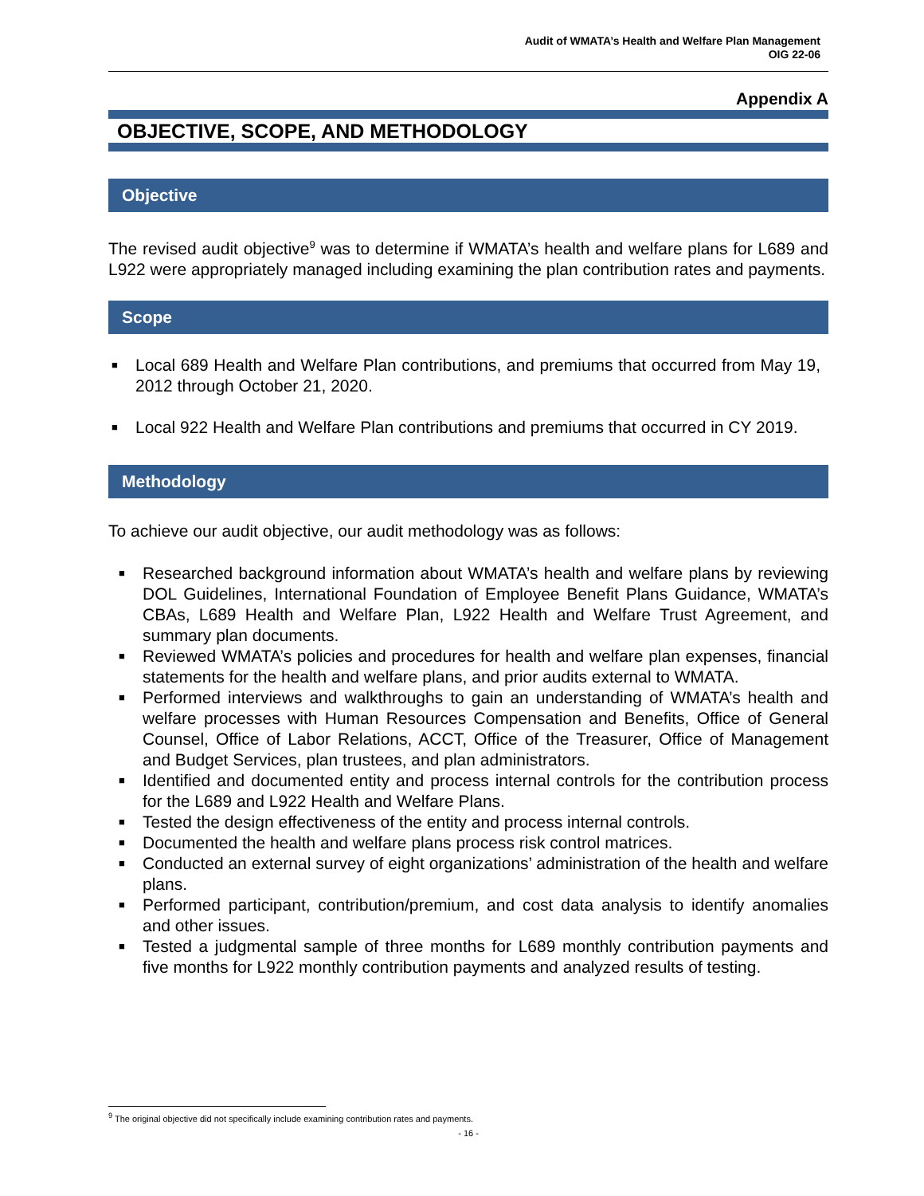Audit of WMATA’s Health and Welfare Plan Management
OIG 22-06
Appendix A
OBJECTIVE, SCOPE, AND METHODOLOGY
Objective
The revised audit objective<sup>9</sup> was to determine if WMATA’s health and welfare plans for L689 and L922 were appropriately managed including examining the plan contribution rates and payments.
Scope
■ Local 689 Health and Welfare Plan contributions, and premiums that occurred from May 19, 2012 through October 21, 2020.
■ Local 922 Health and Welfare Plan contributions and premiums that occurred in CY 2019.
Methodology
To achieve our audit objective, our audit methodology was as follows:
■ Researched background information about WMATA’s health and welfare plans by reviewing DOL Guidelines, International Foundation of Employee Benefit Plans Guidance, WMATA’s CBAs, L689 Health and Welfare Plan, L922 Health and Welfare Trust Agreement, and summary plan documents.
■ Reviewed WMATA’s policies and procedures for health and welfare plan expenses, financial statements for the health and welfare plans, and prior audits external to WMATA.
■ Performed interviews and walkthroughs to gain an understanding of WMATA’s health and welfare processes with Human Resources Compensation and Benefits, Office of General Counsel, Office of Labor Relations, ACCT, Office of the Treasurer, Office of Management and Budget Services, plan trustees, and plan administrators.
■ Identified and documented entity and process internal controls for the contribution process for the L689 and L922 Health and Welfare Plans.
■ Tested the design effectiveness of the entity and process internal controls.
■ Documented the health and welfare plans process risk control matrices.
■ Conducted an external survey of eight organizations’ administration of the health and welfare plans.
■ Performed participant, contribution/premium, and cost data analysis to identify anomalies and other issues.
■ Tested a judgmental sample of three months for L689 monthly contribution payments and five months for L922 monthly contribution payments and analyzed results of testing.
<sup>9</sup> The original objective did not specifically include examining contribution rates and payments.
- 16 -